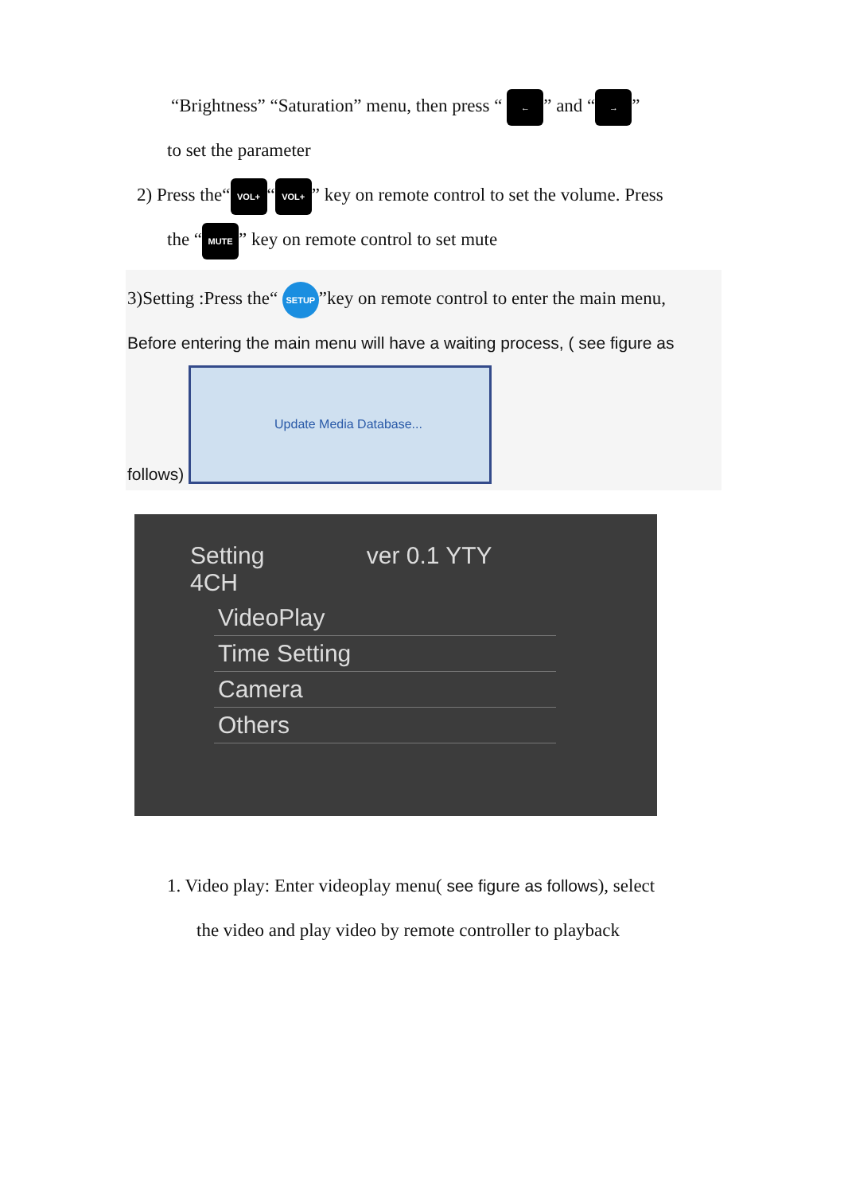“Brightness” “Saturation” menu, then press “ ←” and “→”
to set the parameter
2) Press the“VOL+ “VOL+” key on remote control to set the volume. Press
the “MUTE” key on remote control to set mute
3)Setting :Press the“ SETUP”key on remote control to enter the main menu,
Before entering the main menu will have a waiting process, ( see figure as
follows) Update Media Database...
Setting ver 0.1 YTY 4CH
VideoPlay
Time Setting
Camera
Others
1. Video play: Enter videoplay menu( see figure as follows), select
the video and play video by remote controller to playback